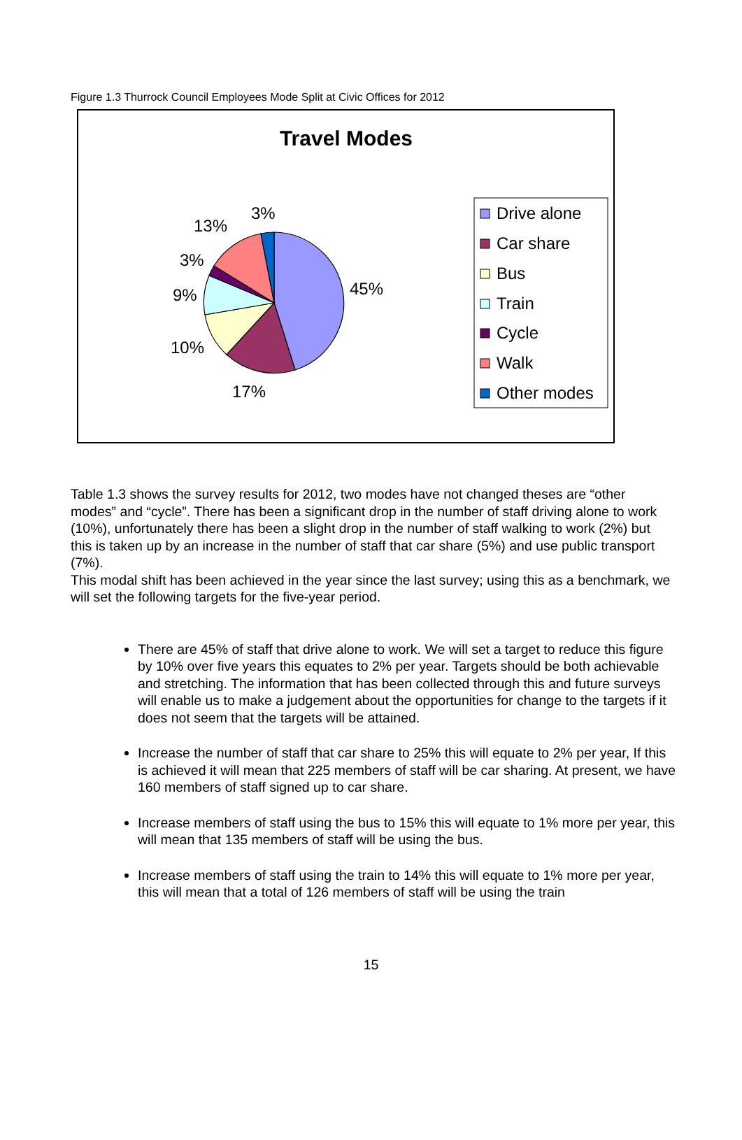Figure 1.3 Thurrock Council Employees Mode Split at Civic Offices for 2012
Travel Modes
45%
17%
10%
9%
3%
13%
3%
Drive alone
Car share
Bus
Train
Cycle
Walk
Other modes
Table 1.3 shows the survey results for 2012, two modes have not changed theses are “other modes” and “cycle”. There has been a significant drop in the number of staff driving alone to work (10%), unfortunately there has been a slight drop in the number of staff walking to work (2%) but this is taken up by an increase in the number of staff that car share (5%) and use public transport (7%).
This modal shift has been achieved in the year since the last survey; using this as a benchmark, we will set the following targets for the five-year period.
There are 45% of staff that drive alone to work. We will set a target to reduce this figure by 10% over five years this equates to 2% per year. Targets should be both achievable and stretching. The information that has been collected through this and future surveys will enable us to make a judgement about the opportunities for change to the targets if it does not seem that the targets will be attained.
Increase the number of staff that car share to 25% this will equate to 2% per year, If this is achieved it will mean that 225 members of staff will be car sharing. At present, we have 160 members of staff signed up to car share.
Increase members of staff using the bus to 15% this will equate to 1% more per year, this will mean that 135 members of staff will be using the bus.
Increase members of staff using the train to 14% this will equate to 1% more per year, this will mean that a total of 126 members of staff will be using the train
15